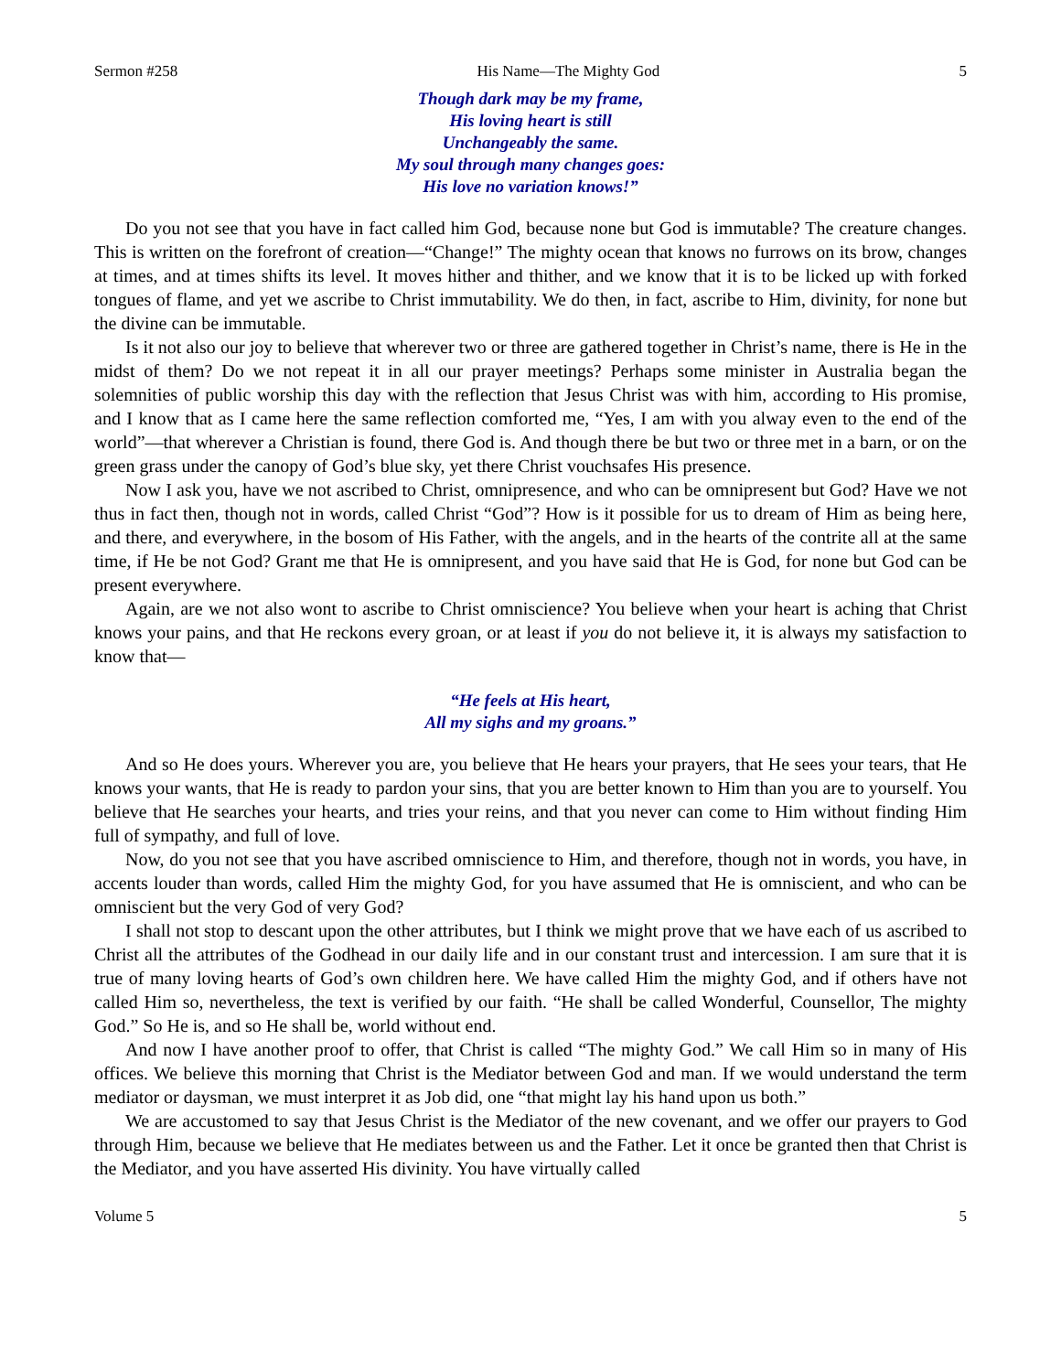Sermon #258 His Name—The Mighty God 5
Though dark may be my frame,
His loving heart is still
Unchangeably the same.
My soul through many changes goes:
His love no variation knows!”
Do you not see that you have in fact called him God, because none but God is immutable? The creature changes. This is written on the forefront of creation—“Change!” The mighty ocean that knows no furrows on its brow, changes at times, and at times shifts its level. It moves hither and thither, and we know that it is to be licked up with forked tongues of flame, and yet we ascribe to Christ immutability. We do then, in fact, ascribe to Him, divinity, for none but the divine can be immutable.
Is it not also our joy to believe that wherever two or three are gathered together in Christ’s name, there is He in the midst of them? Do we not repeat it in all our prayer meetings? Perhaps some minister in Australia began the solemnities of public worship this day with the reflection that Jesus Christ was with him, according to His promise, and I know that as I came here the same reflection comforted me, “Yes, I am with you alway even to the end of the world”—that wherever a Christian is found, there God is. And though there be but two or three met in a barn, or on the green grass under the canopy of God’s blue sky, yet there Christ vouchsafes His presence.
Now I ask you, have we not ascribed to Christ, omnipresence, and who can be omnipresent but God? Have we not thus in fact then, though not in words, called Christ “God”? How is it possible for us to dream of Him as being here, and there, and everywhere, in the bosom of His Father, with the angels, and in the hearts of the contrite all at the same time, if He be not God? Grant me that He is omnipresent, and you have said that He is God, for none but God can be present everywhere.
Again, are we not also wont to ascribe to Christ omniscience? You believe when your heart is aching that Christ knows your pains, and that He reckons every groan, or at least if you do not believe it, it is always my satisfaction to know that—
“He feels at His heart,
All my sighs and my groans.”
And so He does yours. Wherever you are, you believe that He hears your prayers, that He sees your tears, that He knows your wants, that He is ready to pardon your sins, that you are better known to Him than you are to yourself. You believe that He searches your hearts, and tries your reins, and that you never can come to Him without finding Him full of sympathy, and full of love.
Now, do you not see that you have ascribed omniscience to Him, and therefore, though not in words, you have, in accents louder than words, called Him the mighty God, for you have assumed that He is omniscient, and who can be omniscient but the very God of very God?
I shall not stop to descant upon the other attributes, but I think we might prove that we have each of us ascribed to Christ all the attributes of the Godhead in our daily life and in our constant trust and intercession. I am sure that it is true of many loving hearts of God’s own children here. We have called Him the mighty God, and if others have not called Him so, nevertheless, the text is verified by our faith. “He shall be called Wonderful, Counsellor, The mighty God.” So He is, and so He shall be, world without end.
And now I have another proof to offer, that Christ is called “The mighty God.” We call Him so in many of His offices. We believe this morning that Christ is the Mediator between God and man. If we would understand the term mediator or daysman, we must interpret it as Job did, one “that might lay his hand upon us both.”
We are accustomed to say that Jesus Christ is the Mediator of the new covenant, and we offer our prayers to God through Him, because we believe that He mediates between us and the Father. Let it once be granted then that Christ is the Mediator, and you have asserted His divinity. You have virtually called
Volume 5 5